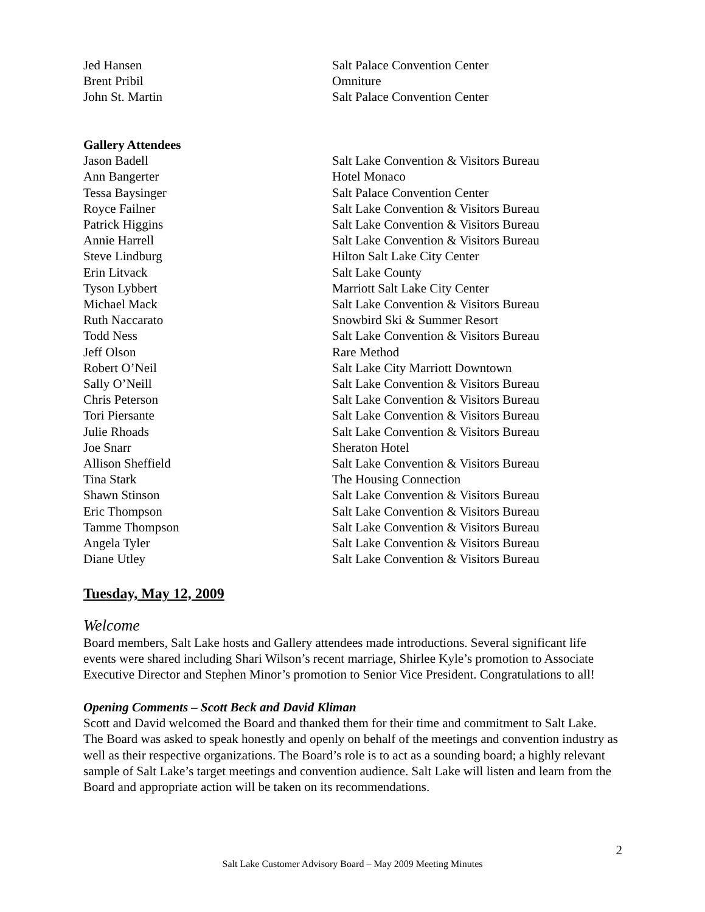| Jed Hansen | Salt Palace Convention Center |
| Brent Pribil | Omniture |
| John St. Martin | Salt Palace Convention Center |
| Gallery Attendees | |
| Jason Badell | Salt Lake Convention & Visitors Bureau |
| Ann Bangerter | Hotel Monaco |
| Tessa Baysinger | Salt Palace Convention Center |
| Royce Failner | Salt Lake Convention & Visitors Bureau |
| Patrick Higgins | Salt Lake Convention & Visitors Bureau |
| Annie Harrell | Salt Lake Convention & Visitors Bureau |
| Steve Lindburg | Hilton Salt Lake City Center |
| Erin Litvack | Salt Lake County |
| Tyson Lybbert | Marriott Salt Lake City Center |
| Michael Mack | Salt Lake Convention & Visitors Bureau |
| Ruth Naccarato | Snowbird Ski & Summer Resort |
| Todd Ness | Salt Lake Convention & Visitors Bureau |
| Jeff Olson | Rare Method |
| Robert O’Neil | Salt Lake City Marriott Downtown |
| Sally O’Neill | Salt Lake Convention & Visitors Bureau |
| Chris Peterson | Salt Lake Convention & Visitors Bureau |
| Tori Piersante | Salt Lake Convention & Visitors Bureau |
| Julie Rhoads | Salt Lake Convention & Visitors Bureau |
| Joe Snarr | Sheraton Hotel |
| Allison Sheffield | Salt Lake Convention & Visitors Bureau |
| Tina Stark | The Housing Connection |
| Shawn Stinson | Salt Lake Convention & Visitors Bureau |
| Eric Thompson | Salt Lake Convention & Visitors Bureau |
| Tamme Thompson | Salt Lake Convention & Visitors Bureau |
| Angela Tyler | Salt Lake Convention & Visitors Bureau |
| Diane Utley | Salt Lake Convention & Visitors Bureau |
Tuesday, May 12, 2009
Welcome
Board members, Salt Lake hosts and Gallery attendees made introductions. Several significant life events were shared including Shari Wilson’s recent marriage, Shirlee Kyle’s promotion to Associate Executive Director and Stephen Minor’s promotion to Senior Vice President. Congratulations to all!
Opening Comments – Scott Beck and David Kliman
Scott and David welcomed the Board and thanked them for their time and commitment to Salt Lake. The Board was asked to speak honestly and openly on behalf of the meetings and convention industry as well as their respective organizations. The Board’s role is to act as a sounding board; a highly relevant sample of Salt Lake’s target meetings and convention audience. Salt Lake will listen and learn from the Board and appropriate action will be taken on its recommendations.
2
Salt Lake Customer Advisory Board – May 2009 Meeting Minutes